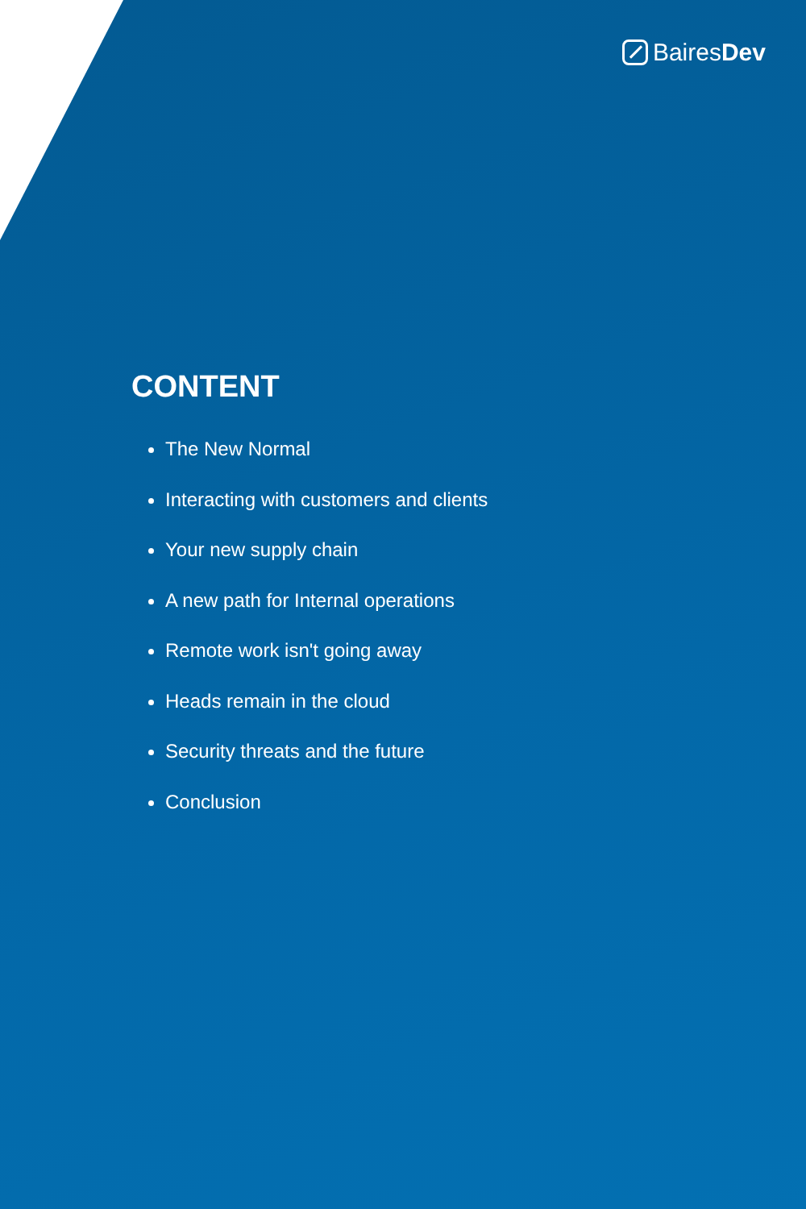BairesDev
CONTENT
The New Normal
Interacting with customers and clients
Your new supply chain
A new path for Internal operations
Remote work isn't going away
Heads remain in the cloud
Security threats and the future
Conclusion